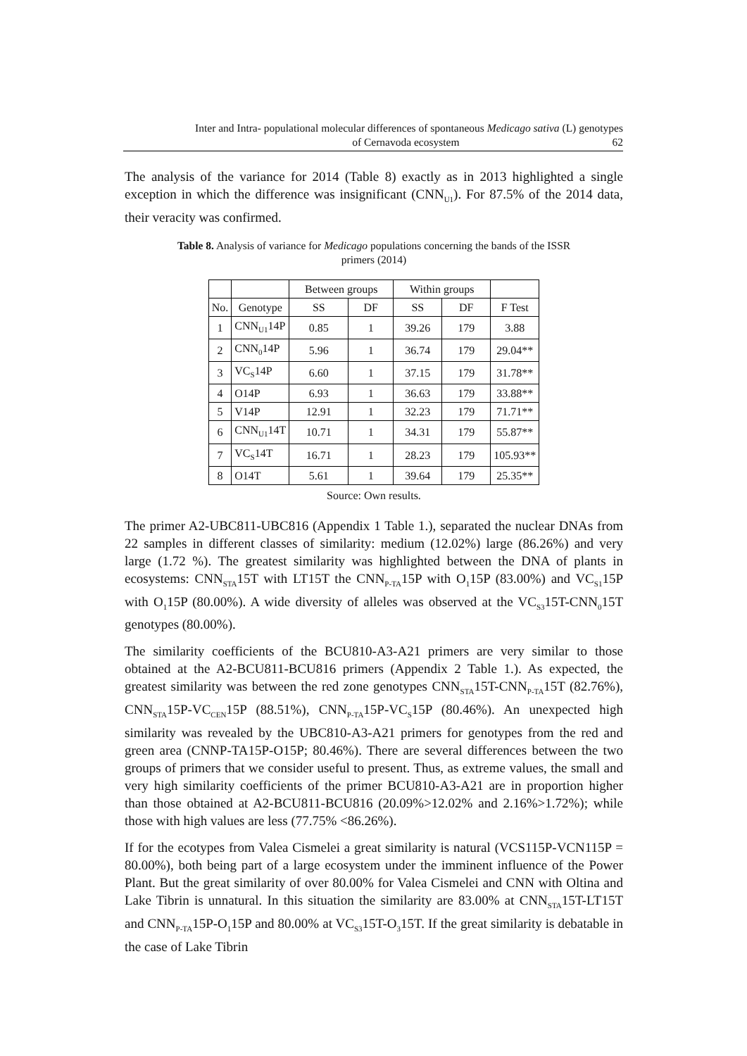Inter and Intra- populational molecular differences of spontaneous Medicago sativa (L) genotypes
of Cernavoda ecosystem 62
The analysis of the variance for 2014 (Table 8) exactly as in 2013 highlighted a single exception in which the difference was insignificant (CNN<sub>U1</sub>). For 87.5% of the 2014 data, their veracity was confirmed.
Table 8. Analysis of variance for Medicago populations concerning the bands of the ISSR primers (2014)
| | | Between groups | | Within groups | | |
| --- | --- | --- | --- | --- | --- | --- |
| No. | Genotype | SS | DF | SS | DF | F Test |
| 1 | CNN<sub>U1</sub>14P | 0.85 | 1 | 39.26 | 179 | 3.88 |
| 2 | CNN<sub>0</sub>14P | 5.96 | 1 | 36.74 | 179 | 29.04** |
| 3 | VC<sub>S</sub>14P | 6.60 | 1 | 37.15 | 179 | 31.78** |
| 4 | O14P | 6.93 | 1 | 36.63 | 179 | 33.88** |
| 5 | V14P | 12.91 | 1 | 32.23 | 179 | 71.71** |
| 6 | CNN<sub>U1</sub>14T | 10.71 | 1 | 34.31 | 179 | 55.87** |
| 7 | VC<sub>S</sub>14T | 16.71 | 1 | 28.23 | 179 | 105.93** |
| 8 | O14T | 5.61 | 1 | 39.64 | 179 | 25.35** |
Source: Own results.
The primer A2-UBC811-UBC816 (Appendix 1 Table 1.), separated the nuclear DNAs from 22 samples in different classes of similarity: medium (12.02%) large (86.26%) and very large (1.72 %). The greatest similarity was highlighted between the DNA of plants in ecosystems: CNN<sub>STA</sub>15T with LT15T the CNN<sub>P-TA</sub>15P with O<sub>1</sub>15P (83.00%) and VC<sub>S1</sub>15P with O<sub>1</sub>15P (80.00%). A wide diversity of alleles was observed at the VC<sub>S3</sub>15T-CNN<sub>0</sub>15T genotypes (80.00%).
The similarity coefficients of the BCU810-A3-A21 primers are very similar to those obtained at the A2-BCU811-BCU816 primers (Appendix 2 Table 1.). As expected, the greatest similarity was between the red zone genotypes CNN<sub>STA</sub>15T-CNN<sub>P-TA</sub>15T (82.76%), CNN<sub>STA</sub>15P-VC<sub>CEN</sub>15P (88.51%), CNN<sub>P-TA</sub>15P-VC<sub>S</sub>15P (80.46%). An unexpected high similarity was revealed by the UBC810-A3-A21 primers for genotypes from the red and green area (CNNP-TA15P-O15P; 80.46%). There are several differences between the two groups of primers that we consider useful to present. Thus, as extreme values, the small and very high similarity coefficients of the primer BCU810-A3-A21 are in proportion higher than those obtained at A2-BCU811-BCU816 (20.09%>12.02% and 2.16%>1.72%); while those with high values are less (77.75% <86.26%).
If for the ecotypes from Valea Cismelei a great similarity is natural (VCS115P-VCN115P = 80.00%), both being part of a large ecosystem under the imminent influence of the Power Plant. But the great similarity of over 80.00% for Valea Cismelei and CNN with Oltina and Lake Tibrin is unnatural. In this situation the similarity are 83.00% at CNN<sub>STA</sub>15T-LT15T and CNN<sub>P-TA</sub>15P-O<sub>1</sub>15P and 80.00% at VC<sub>S3</sub>15T-O<sub>3</sub>15T. If the great similarity is debatable in the case of Lake Tibrin